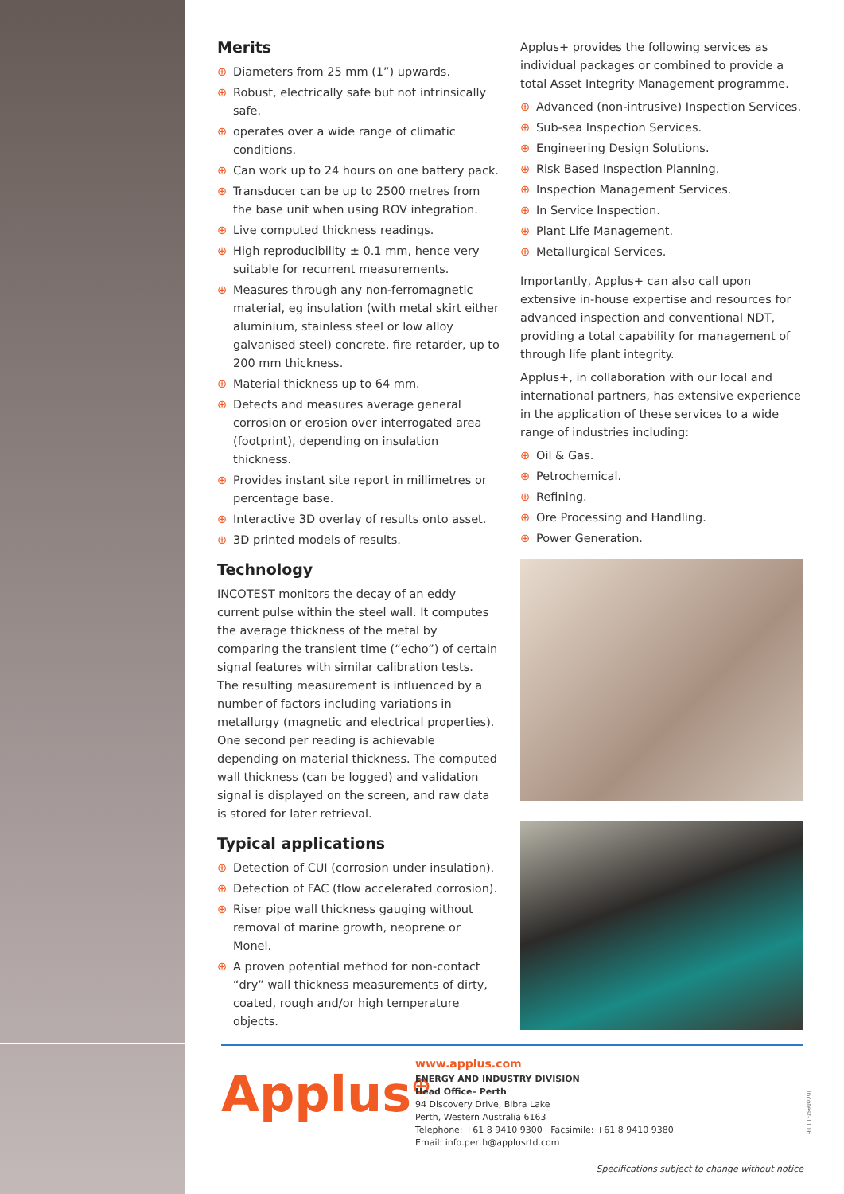Merits
⊕ Diameters from 25 mm (1”) upwards.
⊕ Robust, electrically safe but not intrinsically safe.
⊕ operates over a wide range of climatic conditions.
⊕ Can work up to 24 hours on one battery pack.
⊕ Transducer can be up to 2500 metres from the base unit when using ROV integration.
⊕ Live computed thickness readings.
⊕ High reproducibility ± 0.1 mm, hence very suitable for recurrent measurements.
⊕ Measures through any non-ferromagnetic material, eg insulation (with metal skirt either aluminium, stainless steel or low alloy galvanised steel) concrete, fire retarder, up to 200 mm thickness.
⊕ Material thickness up to 64 mm.
⊕ Detects and measures average general corrosion or erosion over interrogated area (footprint), depending on insulation thickness.
⊕ Provides instant site report in millimetres or percentage base.
⊕ Interactive 3D overlay of results onto asset.
⊕ 3D printed models of results.
Technology
INCOTEST monitors the decay of an eddy current pulse within the steel wall. It computes the average thickness of the metal by comparing the transient time (“echo”) of certain signal features with similar calibration tests.
The resulting measurement is influenced by a number of factors including variations in metallurgy (magnetic and electrical properties). One second per reading is achievable depending on material thickness. The computed wall thickness (can be logged) and validation signal is displayed on the screen, and raw data is stored for later retrieval.
Typical applications
⊕ Detection of CUI (corrosion under insulation).
⊕ Detection of FAC (flow accelerated corrosion).
⊕ Riser pipe wall thickness gauging without removal of marine growth, neoprene or Monel.
⊕ A proven potential method for non-contact “dry” wall thickness measurements of dirty, coated, rough and/or high temperature objects.
Applus+ provides the following services as individual packages or combined to provide a total Asset Integrity Management programme.
⊕ Advanced (non-intrusive) Inspection Services.
⊕ Sub-sea Inspection Services.
⊕ Engineering Design Solutions.
⊕ Risk Based Inspection Planning.
⊕ Inspection Management Services.
⊕ In Service Inspection.
⊕ Plant Life Management.
⊕ Metallurgical Services.
Importantly, Applus+ can also call upon extensive in-house expertise and resources for advanced inspection and conventional NDT, providing a total capability for management of through life plant integrity.
Applus+, in collaboration with our local and international partners, has extensive experience in the application of these services to a wide range of industries including:
⊕ Oil & Gas.
⊕ Petrochemical.
⊕ Refining.
⊕ Ore Processing and Handling.
⊕ Power Generation.
Applus<sup>⊕</sup>
www.applus.com
ENERGY AND INDUSTRY DIVISION
Head Office– Perth
94 Discovery Drive, Bibra Lake
Perth, Western Australia 6163
Telephone: +61 8 9410 9300 Facsimile: +61 8 9410 9380
Email: info.perth@applusrtd.com
Incotest-1116
Specifications subject to change without notice